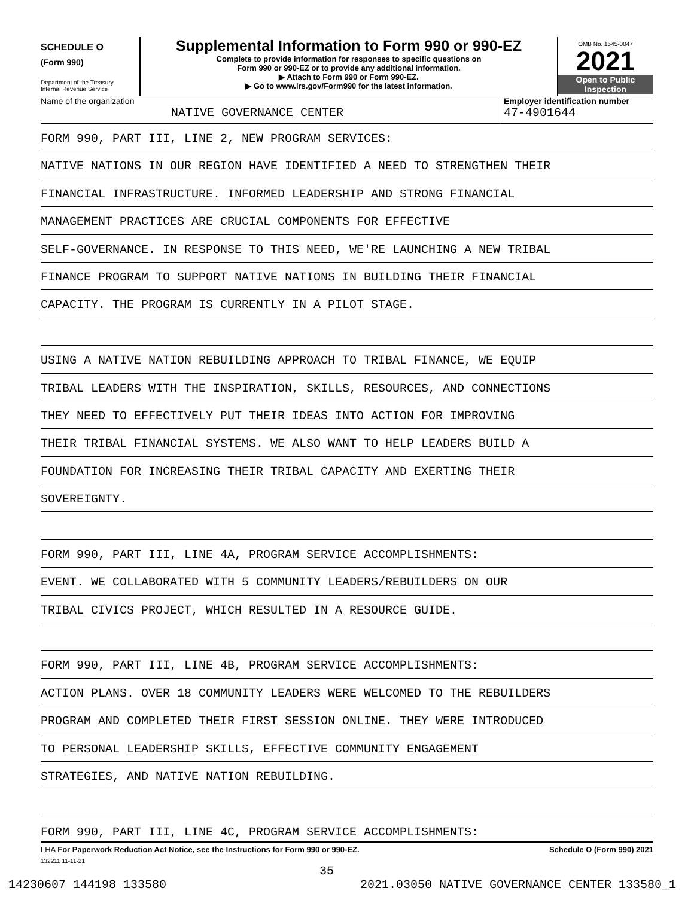SCHEDULE O
(Form 990)
Department of the Treasury
Internal Revenue Service
Supplemental Information to Form 990 or 990-EZ
Complete to provide information for responses to specific questions on
Form 990 or 990-EZ or to provide any additional information.
▶ Attach to Form 990 or Form 990-EZ.
▶ Go to www.irs.gov/Form990 for the latest information.
OMB No. 1545-0047
2021
Open to Public
Inspection
Name of the organization
NATIVE GOVERNANCE CENTER
Employer identification number
47-4901644
FORM 990, PART III, LINE 2, NEW PROGRAM SERVICES:
NATIVE NATIONS IN OUR REGION HAVE IDENTIFIED A NEED TO STRENGTHEN THEIR
FINANCIAL INFRASTRUCTURE. INFORMED LEADERSHIP AND STRONG FINANCIAL
MANAGEMENT PRACTICES ARE CRUCIAL COMPONENTS FOR EFFECTIVE
SELF-GOVERNANCE. IN RESPONSE TO THIS NEED, WE'RE LAUNCHING A NEW TRIBAL
FINANCE PROGRAM TO SUPPORT NATIVE NATIONS IN BUILDING THEIR FINANCIAL
CAPACITY. THE PROGRAM IS CURRENTLY IN A PILOT STAGE.
USING A NATIVE NATION REBUILDING APPROACH TO TRIBAL FINANCE, WE EQUIP
TRIBAL LEADERS WITH THE INSPIRATION, SKILLS, RESOURCES, AND CONNECTIONS
THEY NEED TO EFFECTIVELY PUT THEIR IDEAS INTO ACTION FOR IMPROVING
THEIR TRIBAL FINANCIAL SYSTEMS. WE ALSO WANT TO HELP LEADERS BUILD A
FOUNDATION FOR INCREASING THEIR TRIBAL CAPACITY AND EXERTING THEIR
SOVEREIGNTY.
FORM 990, PART III, LINE 4A, PROGRAM SERVICE ACCOMPLISHMENTS:
EVENT. WE COLLABORATED WITH 5 COMMUNITY LEADERS/REBUILDERS ON OUR
TRIBAL CIVICS PROJECT, WHICH RESULTED IN A RESOURCE GUIDE.
FORM 990, PART III, LINE 4B, PROGRAM SERVICE ACCOMPLISHMENTS:
ACTION PLANS. OVER 18 COMMUNITY LEADERS WERE WELCOMED TO THE REBUILDERS
PROGRAM AND COMPLETED THEIR FIRST SESSION ONLINE. THEY WERE INTRODUCED
TO PERSONAL LEADERSHIP SKILLS, EFFECTIVE COMMUNITY ENGAGEMENT
STRATEGIES, AND NATIVE NATION REBUILDING.
FORM 990, PART III, LINE 4C, PROGRAM SERVICE ACCOMPLISHMENTS:
LHA For Paperwork Reduction Act Notice, see the Instructions for Form 990 or 990-EZ. Schedule O (Form 990) 2021
132211 11-11-21
35
14230607 144198 133580 2021.03050 NATIVE GOVERNANCE CENTER 133580_1